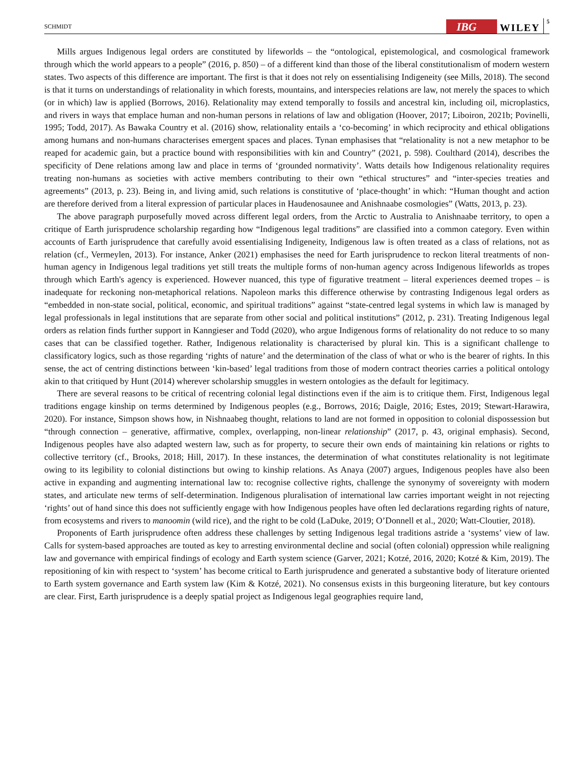SCHMIDT IBG WILEY 5
Mills argues Indigenous legal orders are constituted by lifeworlds – the “ontological, epistemological, and cosmological framework through which the world appears to a people” (2016, p. 850) – of a different kind than those of the liberal constitutionalism of modern western states. Two aspects of this difference are important. The first is that it does not rely on essentialising Indigeneity (see Mills, 2018). The second is that it turns on understandings of relationality in which forests, mountains, and interspecies relations are law, not merely the spaces to which (or in which) law is applied (Borrows, 2016). Relationality may extend temporally to fossils and ancestral kin, including oil, microplastics, and rivers in ways that emplace human and non-human persons in relations of law and obligation (Hoover, 2017; Liboiron, 2021b; Povinelli, 1995; Todd, 2017). As Bawaka Country et al. (2016) show, relationality entails a ‘co-becoming’ in which reciprocity and ethical obligations among humans and non-humans characterises emergent spaces and places. Tynan emphasises that “relationality is not a new metaphor to be reaped for academic gain, but a practice bound with responsibilities with kin and Country” (2021, p. 598). Coulthard (2014), describes the specificity of Dene relations among law and place in terms of ‘grounded normativity’. Watts details how Indigenous relationality requires treating non-humans as societies with active members contributing to their own “ethical structures” and “inter-species treaties and agreements” (2013, p. 23). Being in, and living amid, such relations is constitutive of ‘place-thought’ in which: “Human thought and action are therefore derived from a literal expression of particular places in Haudenosaunee and Anishnaabe cosmologies” (Watts, 2013, p. 23).
The above paragraph purposefully moved across different legal orders, from the Arctic to Australia to Anishnaabe territory, to open a critique of Earth jurisprudence scholarship regarding how “Indigenous legal traditions” are classified into a common category. Even within accounts of Earth jurisprudence that carefully avoid essentialising Indigeneity, Indigenous law is often treated as a class of relations, not as relation (cf., Vermeylen, 2013). For instance, Anker (2021) emphasises the need for Earth jurisprudence to reckon literal treatments of non-human agency in Indigenous legal traditions yet still treats the multiple forms of non-human agency across Indigenous lifeworlds as tropes through which Earth's agency is experienced. However nuanced, this type of figurative treatment – literal experiences deemed tropes – is inadequate for reckoning non-metaphorical relations. Napoleon marks this difference otherwise by contrasting Indigenous legal orders as “embedded in non-state social, political, economic, and spiritual traditions” against “state-centred legal systems in which law is managed by legal professionals in legal institutions that are separate from other social and political institutions” (2012, p. 231). Treating Indigenous legal orders as relation finds further support in Kanngieser and Todd (2020), who argue Indigenous forms of relationality do not reduce to so many cases that can be classified together. Rather, Indigenous relationality is characterised by plural kin. This is a significant challenge to classificatory logics, such as those regarding ‘rights of nature’ and the determination of the class of what or who is the bearer of rights. In this sense, the act of centring distinctions between ‘kin-based’ legal traditions from those of modern contract theories carries a political ontology akin to that critiqued by Hunt (2014) wherever scholarship smuggles in western ontologies as the default for legitimacy.
There are several reasons to be critical of recentring colonial legal distinctions even if the aim is to critique them. First, Indigenous legal traditions engage kinship on terms determined by Indigenous peoples (e.g., Borrows, 2016; Daigle, 2016; Estes, 2019; Stewart-Harawira, 2020). For instance, Simpson shows how, in Nishnaabeg thought, relations to land are not formed in opposition to colonial dispossession but “through connection – generative, affirmative, complex, overlapping, non-linear relationship” (2017, p. 43, original emphasis). Second, Indigenous peoples have also adapted western law, such as for property, to secure their own ends of maintaining kin relations or rights to collective territory (cf., Brooks, 2018; Hill, 2017). In these instances, the determination of what constitutes relationality is not legitimate owing to its legibility to colonial distinctions but owing to kinship relations. As Anaya (2007) argues, Indigenous peoples have also been active in expanding and augmenting international law to: recognise collective rights, challenge the synonymy of sovereignty with modern states, and articulate new terms of self-determination. Indigenous pluralisation of international law carries important weight in not rejecting ‘rights’ out of hand since this does not sufficiently engage with how Indigenous peoples have often led declarations regarding rights of nature, from ecosystems and rivers to manoomin (wild rice), and the right to be cold (LaDuke, 2019; O’Donnell et al., 2020; Watt-Cloutier, 2018).
Proponents of Earth jurisprudence often address these challenges by setting Indigenous legal traditions astride a ‘systems’ view of law. Calls for system-based approaches are touted as key to arresting environmental decline and social (often colonial) oppression while realigning law and governance with empirical findings of ecology and Earth system science (Garver, 2021; Kotzé, 2016, 2020; Kotzé & Kim, 2019). The repositioning of kin with respect to ‘system’ has become critical to Earth jurisprudence and generated a substantive body of literature oriented to Earth system governance and Earth system law (Kim & Kotzé, 2021). No consensus exists in this burgeoning literature, but key contours are clear. First, Earth jurisprudence is a deeply spatial project as Indigenous legal geographies require land,